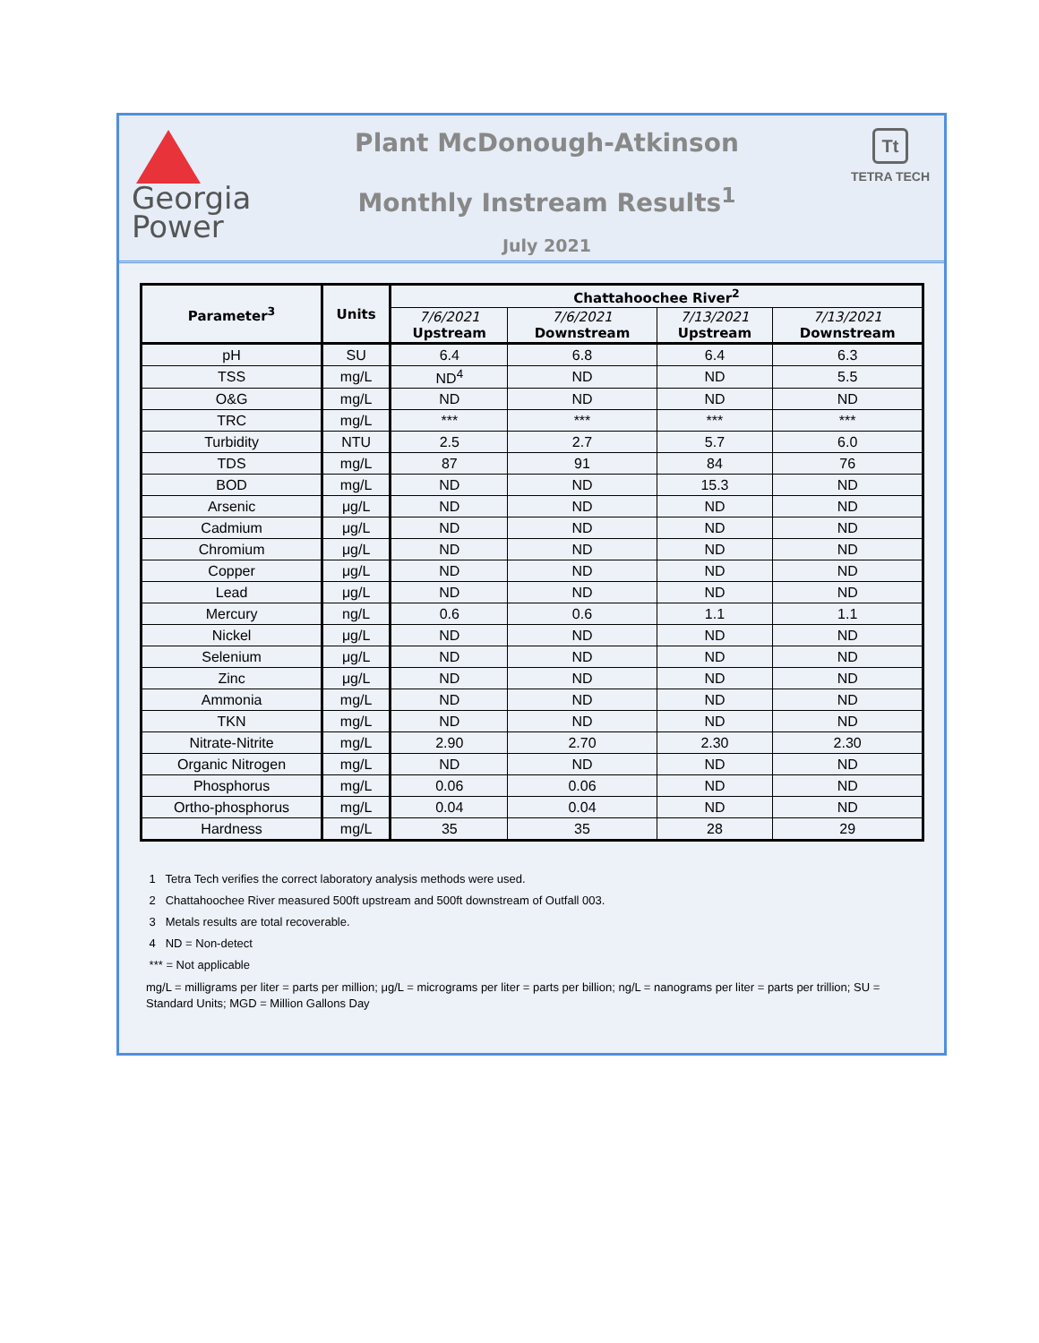Georgia
Power
Plant McDonough-Atkinson
Monthly Instream Results<sup>1</sup>
July 2021
Tt
TETRA TECH
| Parameter<sup>3</sup> | Units | Chattahoochee River<sup>2</sup> | | | |
| --- | --- | --- | --- | --- | --- |
| | | 7/6/2021 Upstream | 7/6/2021 Downstream | 7/13/2021 Upstream | 7/13/2021 Downstream |
| pH | SU | 6.4 | 6.8 | 6.4 | 6.3 |
| TSS | mg/L | ND<sup>4</sup> | ND | ND | 5.5 |
| O&G | mg/L | ND | ND | ND | ND |
| TRC | mg/L | *** | *** | *** | *** |
| Turbidity | NTU | 2.5 | 2.7 | 5.7 | 6.0 |
| TDS | mg/L | 87 | 91 | 84 | 76 |
| BOD | mg/L | ND | ND | 15.3 | ND |
| Arsenic | μg/L | ND | ND | ND | ND |
| Cadmium | μg/L | ND | ND | ND | ND |
| Chromium | μg/L | ND | ND | ND | ND |
| Copper | μg/L | ND | ND | ND | ND |
| Lead | μg/L | ND | ND | ND | ND |
| Mercury | ng/L | 0.6 | 0.6 | 1.1 | 1.1 |
| Nickel | μg/L | ND | ND | ND | ND |
| Selenium | μg/L | ND | ND | ND | ND |
| Zinc | μg/L | ND | ND | ND | ND |
| Ammonia | mg/L | ND | ND | ND | ND |
| TKN | mg/L | ND | ND | ND | ND |
| Nitrate-Nitrite | mg/L | 2.90 | 2.70 | 2.30 | 2.30 |
| Organic Nitrogen | mg/L | ND | ND | ND | ND |
| Phosphorus | mg/L | 0.06 | 0.06 | ND | ND |
| Ortho-phosphorus | mg/L | 0.04 | 0.04 | ND | ND |
| Hardness | mg/L | 35 | 35 | 28 | 29 |
1 Tetra Tech verifies the correct laboratory analysis methods were used.
2 Chattahoochee River measured 500ft upstream and 500ft downstream of Outfall 003.
3 Metals results are total recoverable.
4 ND = Non-detect
*** = Not applicable
mg/L = milligrams per liter = parts per million; μg/L = micrograms per liter = parts per billion; ng/L = nanograms per liter = parts per trillion; SU = Standard Units; MGD = Million Gallons Day